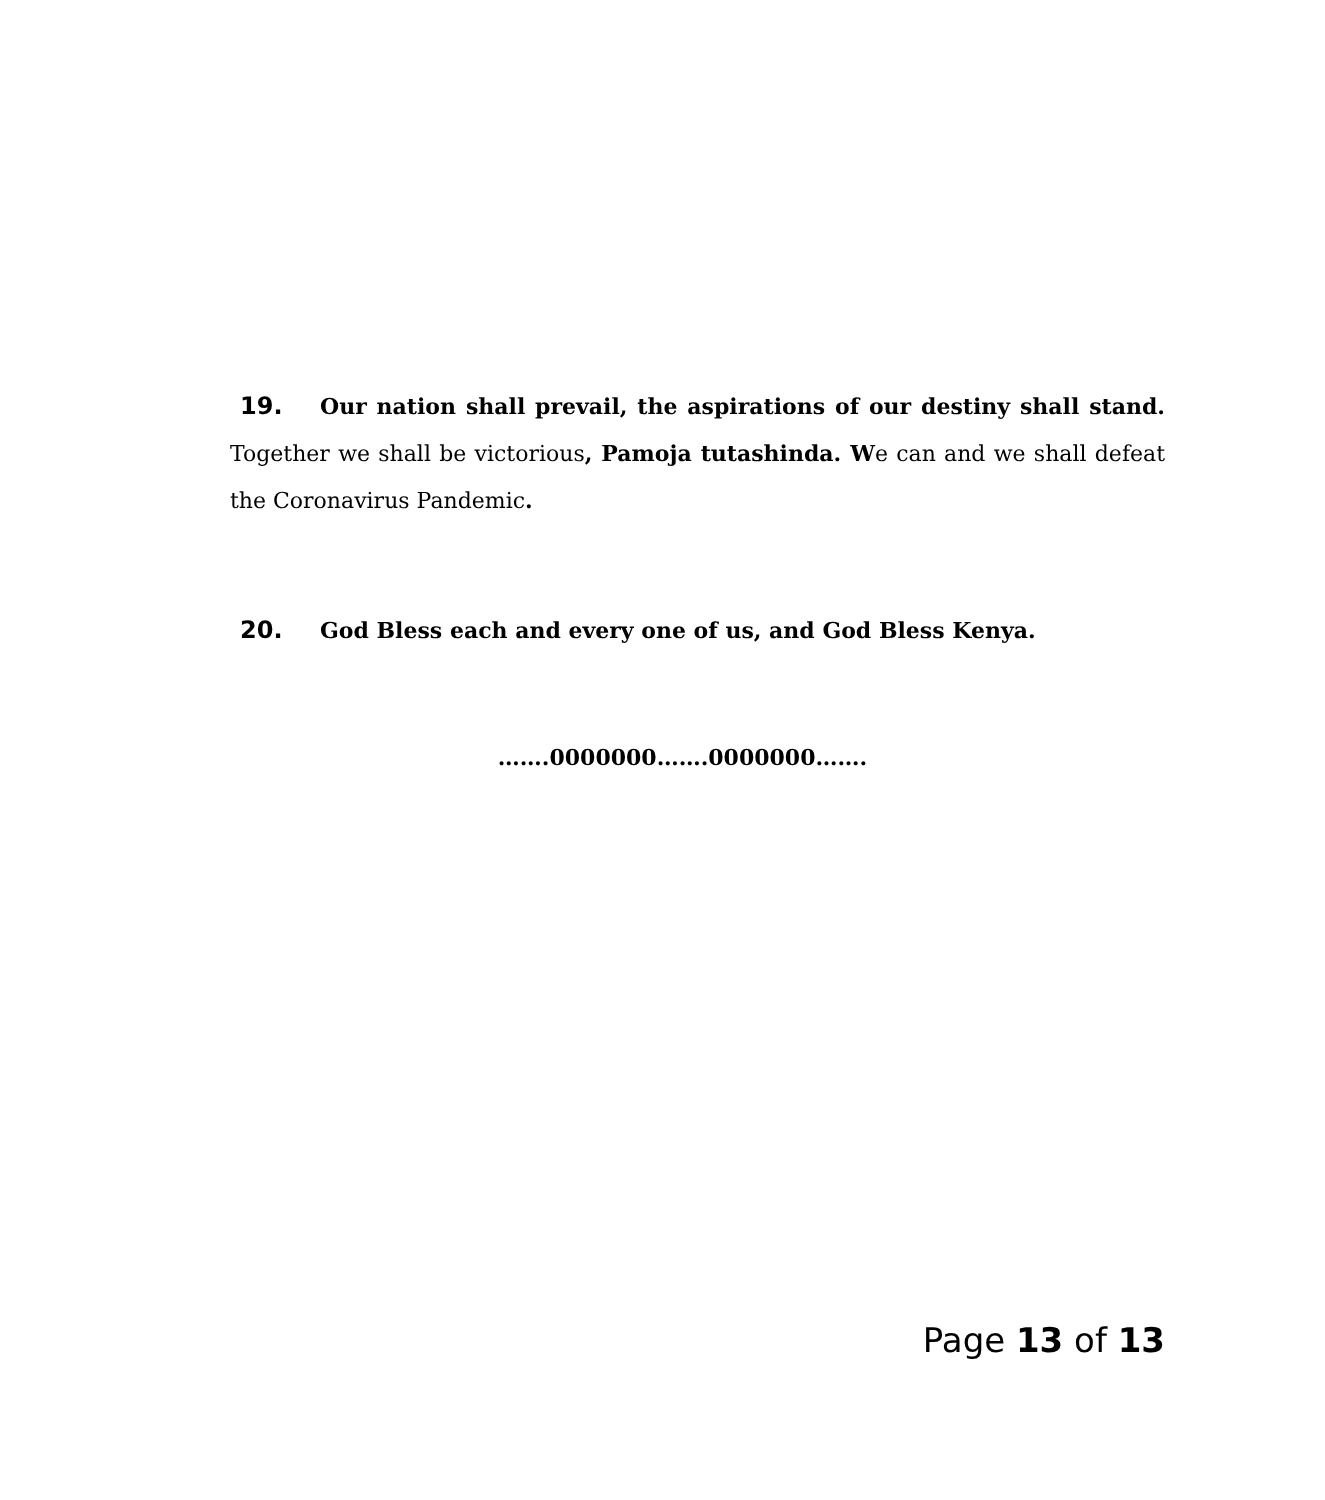19. Our nation shall prevail, the aspirations of our destiny shall stand. Together we shall be victorious, Pamoja tutashinda. We can and we shall defeat the Coronavirus Pandemic.
20. God Bless each and every one of us, and God Bless Kenya.
…….0000000…….0000000…….
Page 13 of 13